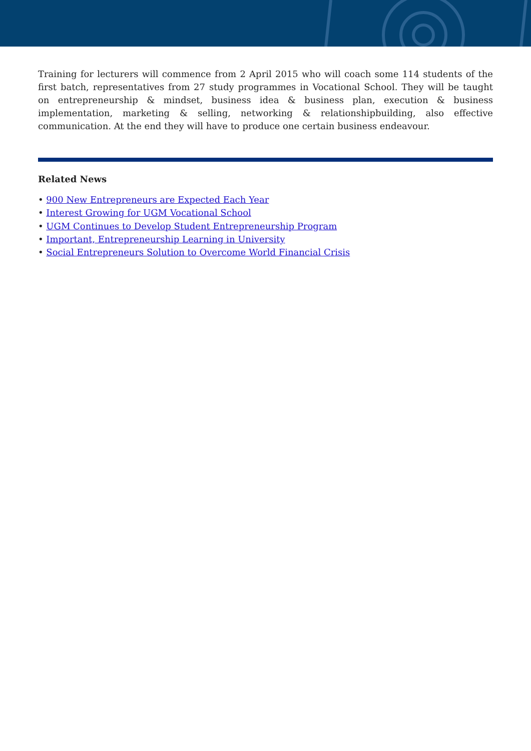Training for lecturers will commence from 2 April 2015 who will coach some 114 students of the first batch, representatives from 27 study programmes in Vocational School. They will be taught on entrepreneurship & mindset, business idea & business plan, execution & business implementation, marketing & selling, networking & relationshipbuilding, also effective communication. At the end they will have to produce one certain business endeavour.
Related News
• 900 New Entrepreneurs are Expected Each Year
• Interest Growing for UGM Vocational School
• UGM Continues to Develop Student Entrepreneurship Program
• Important, Entrepreneurship Learning in University
• Social Entrepreneurs Solution to Overcome World Financial Crisis